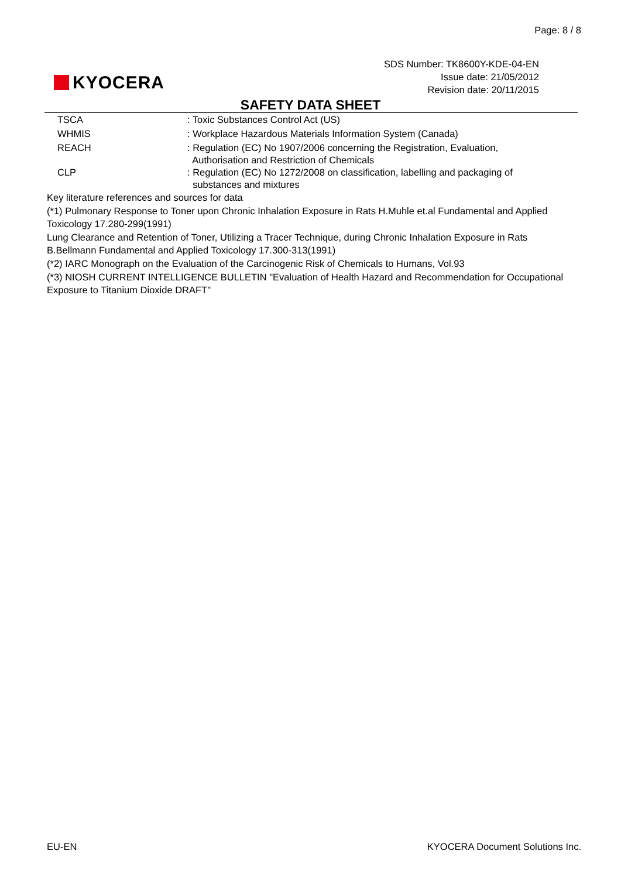Page: 8 / 8
KYOCERA
SDS Number: TK8600Y-KDE-04-EN
Issue date: 21/05/2012
Revision date: 20/11/2015
SAFETY DATA SHEET
| TSCA | : Toxic Substances Control Act (US) |
| WHMIS | : Workplace Hazardous Materials Information System (Canada) |
| REACH | : Regulation (EC) No 1907/2006 concerning the Registration, Evaluation, Authorisation and Restriction of Chemicals |
| CLP | : Regulation (EC) No 1272/2008 on classification, labelling and packaging of substances and mixtures |
Key literature references and sources for data
(*1) Pulmonary Response to Toner upon Chronic Inhalation Exposure in Rats H.Muhle et.al Fundamental and Applied Toxicology 17.280-299(1991)
Lung Clearance and Retention of Toner, Utilizing a Tracer Technique, during Chronic Inhalation Exposure in Rats B.Bellmann Fundamental and Applied Toxicology 17.300-313(1991)
(*2) IARC Monograph on the Evaluation of the Carcinogenic Risk of Chemicals to Humans, Vol.93
(*3) NIOSH CURRENT INTELLIGENCE BULLETIN "Evaluation of Health Hazard and Recommendation for Occupational Exposure to Titanium Dioxide DRAFT"
EU-EN KYOCERA Document Solutions Inc.